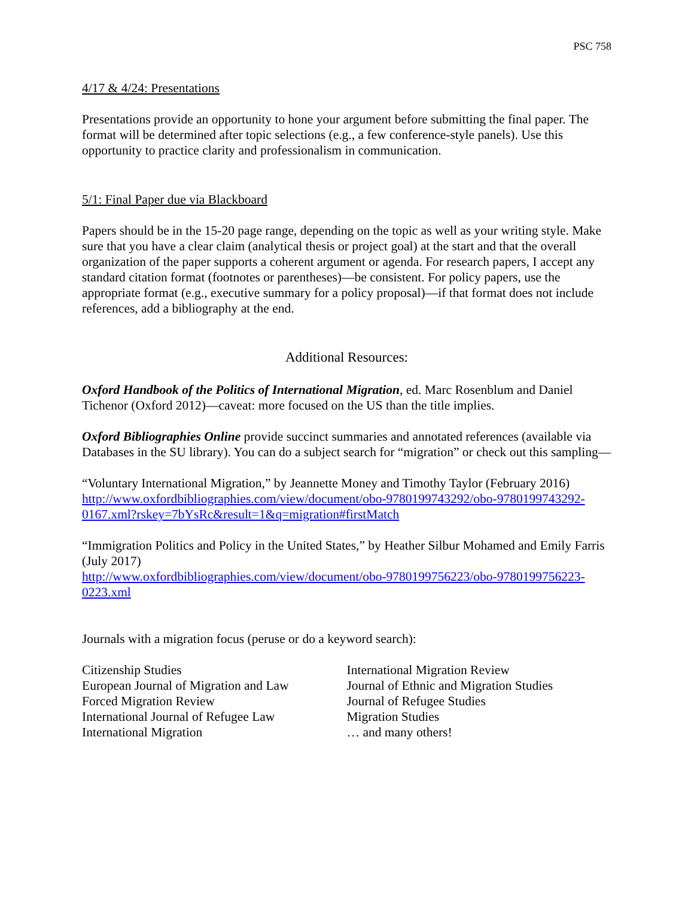PSC 758
4/17 & 4/24: Presentations
Presentations provide an opportunity to hone your argument before submitting the final paper. The format will be determined after topic selections (e.g., a few conference-style panels). Use this opportunity to practice clarity and professionalism in communication.
5/1: Final Paper due via Blackboard
Papers should be in the 15-20 page range, depending on the topic as well as your writing style. Make sure that you have a clear claim (analytical thesis or project goal) at the start and that the overall organization of the paper supports a coherent argument or agenda. For research papers, I accept any standard citation format (footnotes or parentheses)—be consistent. For policy papers, use the appropriate format (e.g., executive summary for a policy proposal)—if that format does not include references, add a bibliography at the end.
Additional Resources:
Oxford Handbook of the Politics of International Migration, ed. Marc Rosenblum and Daniel Tichenor (Oxford 2012)—caveat: more focused on the US than the title implies.
Oxford Bibliographies Online provide succinct summaries and annotated references (available via Databases in the SU library). You can do a subject search for “migration” or check out this sampling—
“Voluntary International Migration,” by Jeannette Money and Timothy Taylor (February 2016)
http://www.oxfordbibliographies.com/view/document/obo-9780199743292/obo-9780199743292-0167.xml?rskey=7bYsRc&result=1&q=migration#firstMatch
“Immigration Politics and Policy in the United States,” by Heather Silbur Mohamed and Emily Farris (July 2017)
http://www.oxfordbibliographies.com/view/document/obo-9780199756223/obo-9780199756223-0223.xml
Journals with a migration focus (peruse or do a keyword search):
Citizenship Studies
European Journal of Migration and Law
Forced Migration Review
International Journal of Refugee Law
International Migration
International Migration Review
Journal of Ethnic and Migration Studies
Journal of Refugee Studies
Migration Studies
… and many others!